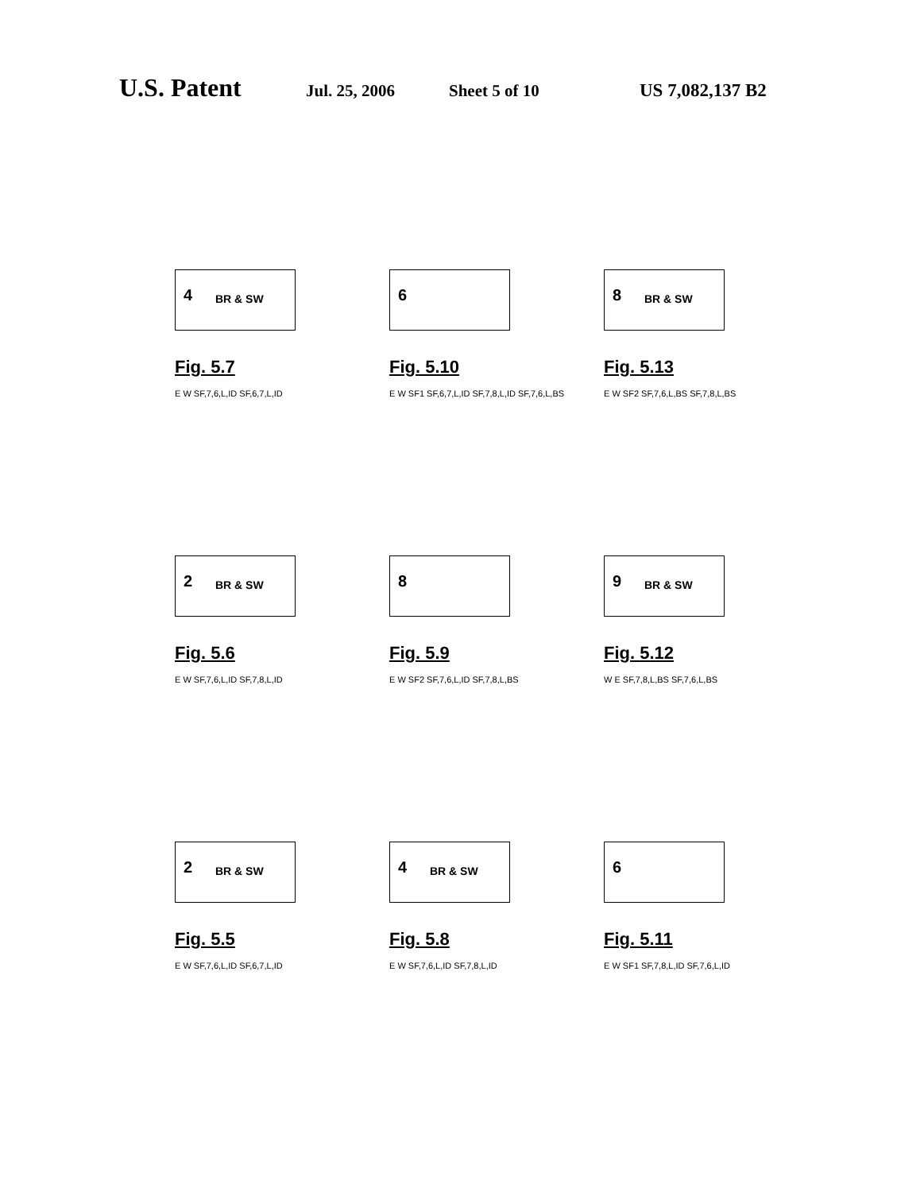U.S. Patent Jul. 25, 2006 Sheet 5 of 10 US 7,082,137 B2
4 BR & SW
Fig. 5.7
E W SF,7,6,L,ID SF,6,7,L,ID
6
Fig. 5.10
E W SF1 SF,6,7,L,ID SF,7,8,L,ID SF,7,6,L,BS
8 BR & SW
Fig. 5.13
E W SF2 SF,7,6,L,BS SF,7,8,L,BS
2 BR & SW
Fig. 5.6
E W SF,7,6,L,ID SF,7,8,L,ID
8
Fig. 5.9
E W SF2 SF,7,6,L,ID SF,7,8,L,BS
9 BR & SW
Fig. 5.12
W E SF,7,8,L,BS SF,7,6,L,BS
2 BR & SW
Fig. 5.5
E W SF,7,6,L,ID SF,6,7,L,ID
4 BR & SW
Fig. 5.8
E W SF,7,6,L,ID SF,7,8,L,ID
6
Fig. 5.11
E W SF1 SF,7,8,L,ID SF,7,6,L,ID